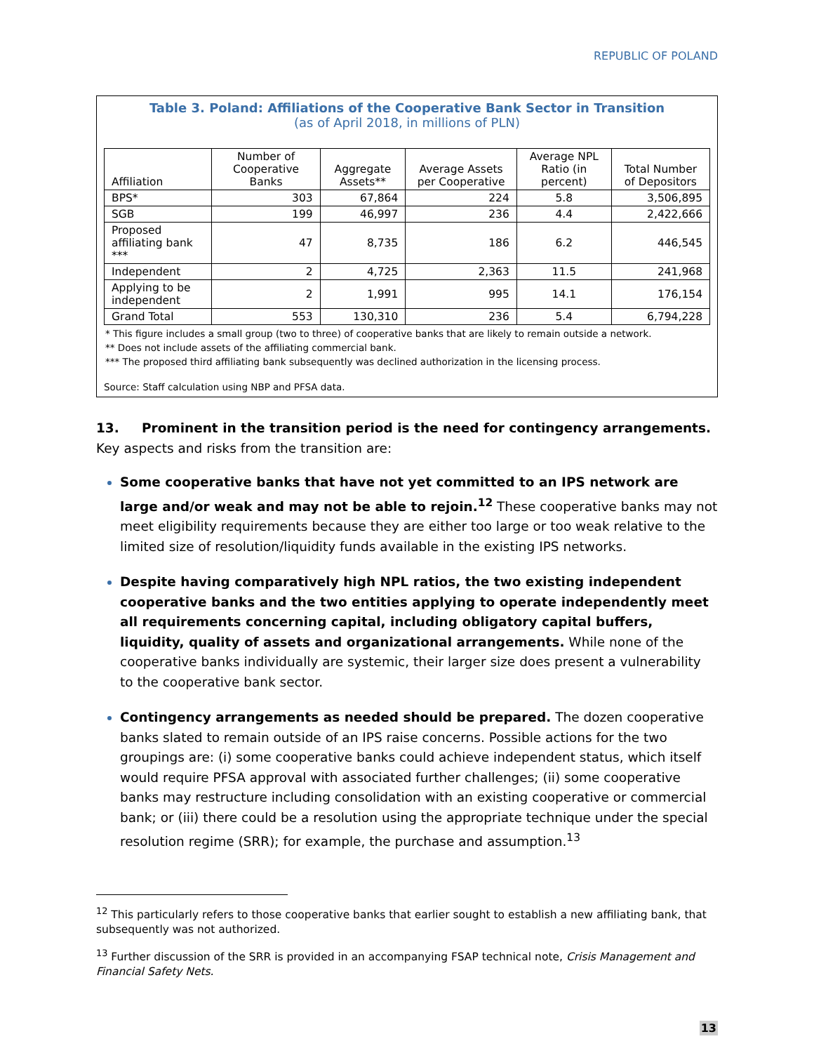REPUBLIC OF POLAND
Table 3. Poland: Affiliations of the Cooperative Bank Sector in Transition
(as of April 2018, in millions of PLN)
| Affiliation | Number of Cooperative Banks | Aggregate Assets** | Average Assets per Cooperative | Average NPL Ratio (in percent) | Total Number of Depositors |
| --- | --- | --- | --- | --- | --- |
| BPS* | 303 | 67,864 | 224 | 5.8 | 3,506,895 |
| SGB | 199 | 46,997 | 236 | 4.4 | 2,422,666 |
| Proposed affiliating bank *** | 47 | 8,735 | 186 | 6.2 | 446,545 |
| Independent | 2 | 4,725 | 2,363 | 11.5 | 241,968 |
| Applying to be independent | 2 | 1,991 | 995 | 14.1 | 176,154 |
| Grand Total | 553 | 130,310 | 236 | 5.4 | 6,794,228 |
* This figure includes a small group (two to three) of cooperative banks that are likely to remain outside a network.
** Does not include assets of the affiliating commercial bank.
*** The proposed third affiliating bank subsequently was declined authorization in the licensing process.
Source: Staff calculation using NBP and PFSA data.
13. Prominent in the transition period is the need for contingency arrangements. Key aspects and risks from the transition are:
Some cooperative banks that have not yet committed to an IPS network are large and/or weak and may not be able to rejoin.<sup>12</sup> These cooperative banks may not meet eligibility requirements because they are either too large or too weak relative to the limited size of resolution/liquidity funds available in the existing IPS networks.
Despite having comparatively high NPL ratios, the two existing independent cooperative banks and the two entities applying to operate independently meet all requirements concerning capital, including obligatory capital buffers, liquidity, quality of assets and organizational arrangements. While none of the cooperative banks individually are systemic, their larger size does present a vulnerability to the cooperative bank sector.
Contingency arrangements as needed should be prepared. The dozen cooperative banks slated to remain outside of an IPS raise concerns. Possible actions for the two groupings are: (i) some cooperative banks could achieve independent status, which itself would require PFSA approval with associated further challenges; (ii) some cooperative banks may restructure including consolidation with an existing cooperative or commercial bank; or (iii) there could be a resolution using the appropriate technique under the special resolution regime (SRR); for example, the purchase and assumption.<sup>13</sup>
<sup>12</sup> This particularly refers to those cooperative banks that earlier sought to establish a new affiliating bank, that subsequently was not authorized.
<sup>13</sup> Further discussion of the SRR is provided in an accompanying FSAP technical note, Crisis Management and Financial Safety Nets.
13